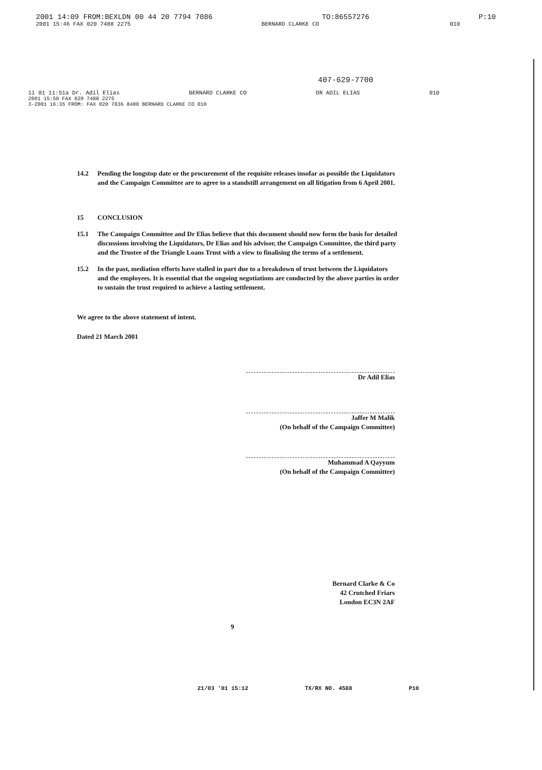2001 14:09 FROM:BEXLDN 00 44 20 7794 7086 TO:86557276 P:10
2001 15:46 FAX 020 7488 2275 BERNARD CLARKE CO 010
407-629-7700
11 01 11:51a Dr. Adil Elias BERNARD CLARKE CO DR ADIL ELIAS 010
2001 15:50 FAX 020 7488 2275
3-2001 16:35 FROM: FAX 020 7836 8480 BERNARD CLARKE CO 010
14.2 Pending the longstop date or the procurement of the requisite releases insofar as possible the Liquidators and the Campaign Committee are to agree to a standstill arrangement on all litigation from 6 April 2001.
15 CONCLUSION
15.1 The Campaign Committee and Dr Elias believe that this document should now form the basis for detailed discussions involving the Liquidators, Dr Elias and his advisor, the Campaign Committee, the third party and the Trustee of the Triangle Loans Trust with a view to finalising the terms of a settlement.
15.2 In the past, mediation efforts have stalled in part due to a breakdown of trust between the Liquidators and the employees. It is essential that the ongoing negotiations are conducted by the above parties in order to sustain the trust required to achieve a lasting settlement.
We agree to the above statement of intent.
Dated 21 March 2001
Dr Adil Elias
Jaffer M Malik
(On behalf of the Campaign Committee)
Muhammad A Qayyum
(On behalf of the Campaign Committee)
Bernard Clarke & Co
42 Crutched Friars
London EC3N 2AF
9
21/03 '01 15:12 TX/RX NO. 4588 P10